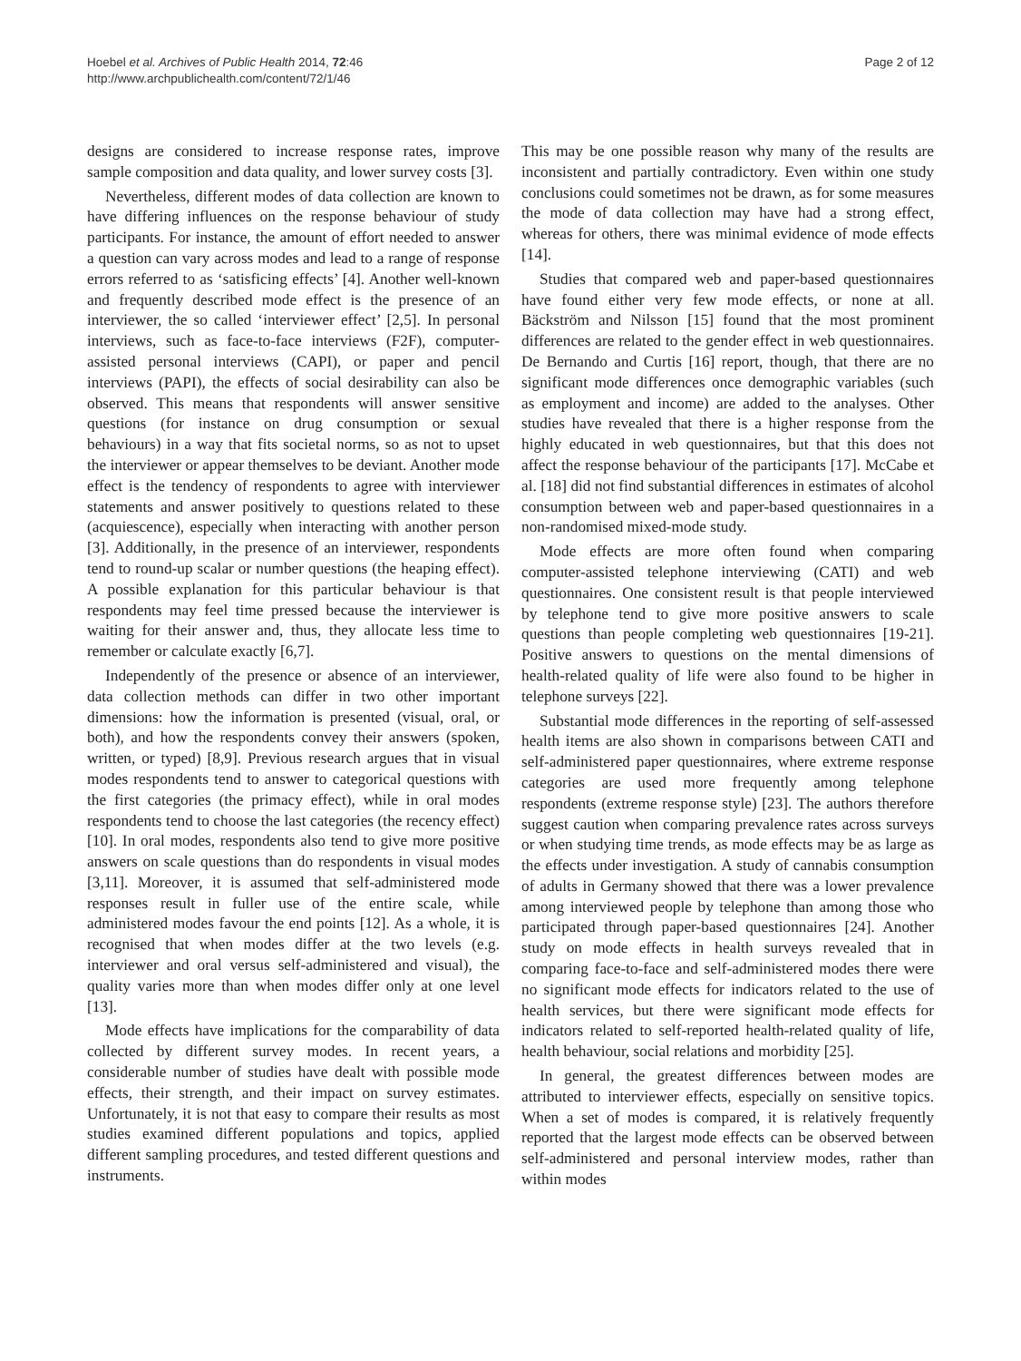Hoebel et al. Archives of Public Health 2014, 72:46
http://www.archpublichealth.com/content/72/1/46
Page 2 of 12
designs are considered to increase response rates, improve sample composition and data quality, and lower survey costs [3].
Nevertheless, different modes of data collection are known to have differing influences on the response behaviour of study participants. For instance, the amount of effort needed to answer a question can vary across modes and lead to a range of response errors referred to as ‘satisficing effects’ [4]. Another well-known and frequently described mode effect is the presence of an interviewer, the so called ‘interviewer effect’ [2,5]. In personal interviews, such as face-to-face interviews (F2F), computer-assisted personal interviews (CAPI), or paper and pencil interviews (PAPI), the effects of social desirability can also be observed. This means that respondents will answer sensitive questions (for instance on drug consumption or sexual behaviours) in a way that fits societal norms, so as not to upset the interviewer or appear themselves to be deviant. Another mode effect is the tendency of respondents to agree with interviewer statements and answer positively to questions related to these (acquiescence), especially when interacting with another person [3]. Additionally, in the presence of an interviewer, respondents tend to round-up scalar or number questions (the heaping effect). A possible explanation for this particular behaviour is that respondents may feel time pressed because the interviewer is waiting for their answer and, thus, they allocate less time to remember or calculate exactly [6,7].
Independently of the presence or absence of an interviewer, data collection methods can differ in two other important dimensions: how the information is presented (visual, oral, or both), and how the respondents convey their answers (spoken, written, or typed) [8,9]. Previous research argues that in visual modes respondents tend to answer to categorical questions with the first categories (the primacy effect), while in oral modes respondents tend to choose the last categories (the recency effect) [10]. In oral modes, respondents also tend to give more positive answers on scale questions than do respondents in visual modes [3,11]. Moreover, it is assumed that self-administered mode responses result in fuller use of the entire scale, while administered modes favour the end points [12]. As a whole, it is recognised that when modes differ at the two levels (e.g. interviewer and oral versus self-administered and visual), the quality varies more than when modes differ only at one level [13].
Mode effects have implications for the comparability of data collected by different survey modes. In recent years, a considerable number of studies have dealt with possible mode effects, their strength, and their impact on survey estimates. Unfortunately, it is not that easy to compare their results as most studies examined different populations and topics, applied different sampling procedures, and tested different questions and instruments.
This may be one possible reason why many of the results are inconsistent and partially contradictory. Even within one study conclusions could sometimes not be drawn, as for some measures the mode of data collection may have had a strong effect, whereas for others, there was minimal evidence of mode effects [14].
Studies that compared web and paper-based questionnaires have found either very few mode effects, or none at all. Bäckström and Nilsson [15] found that the most prominent differences are related to the gender effect in web questionnaires. De Bernando and Curtis [16] report, though, that there are no significant mode differences once demographic variables (such as employment and income) are added to the analyses. Other studies have revealed that there is a higher response from the highly educated in web questionnaires, but that this does not affect the response behaviour of the participants [17]. McCabe et al. [18] did not find substantial differences in estimates of alcohol consumption between web and paper-based questionnaires in a non-randomised mixed-mode study.
Mode effects are more often found when comparing computer-assisted telephone interviewing (CATI) and web questionnaires. One consistent result is that people interviewed by telephone tend to give more positive answers to scale questions than people completing web questionnaires [19-21]. Positive answers to questions on the mental dimensions of health-related quality of life were also found to be higher in telephone surveys [22].
Substantial mode differences in the reporting of self-assessed health items are also shown in comparisons between CATI and self-administered paper questionnaires, where extreme response categories are used more frequently among telephone respondents (extreme response style) [23]. The authors therefore suggest caution when comparing prevalence rates across surveys or when studying time trends, as mode effects may be as large as the effects under investigation. A study of cannabis consumption of adults in Germany showed that there was a lower prevalence among interviewed people by telephone than among those who participated through paper-based questionnaires [24]. Another study on mode effects in health surveys revealed that in comparing face-to-face and self-administered modes there were no significant mode effects for indicators related to the use of health services, but there were significant mode effects for indicators related to self-reported health-related quality of life, health behaviour, social relations and morbidity [25].
In general, the greatest differences between modes are attributed to interviewer effects, especially on sensitive topics. When a set of modes is compared, it is relatively frequently reported that the largest mode effects can be observed between self-administered and personal interview modes, rather than within modes